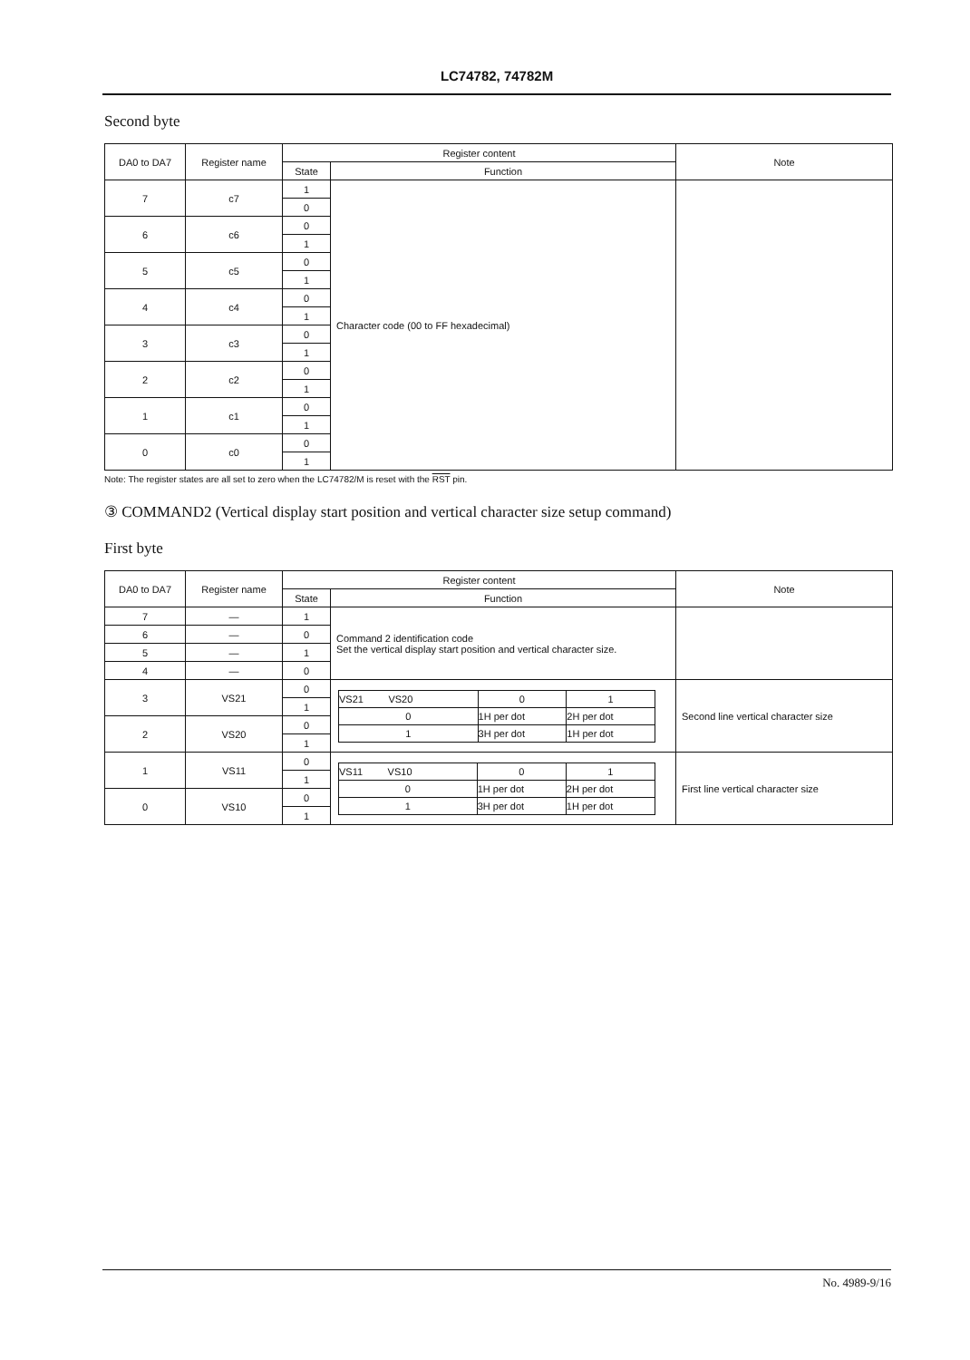LC74782, 74782M
Second byte
| DA0 to DA7 | Register name | Register content | | Note |
| | | State | Function | |
| 7 | c7 | 1 | Character code (00 to FF hexadecimal) | |
| | | 0 | | |
| 6 | c6 | 0 | | |
| | | 1 | | |
| 5 | c5 | 0 | | |
| | | 1 | | |
| 4 | c4 | 0 | | |
| | | 1 | | |
| 3 | c3 | 0 | | |
| | | 1 | | |
| 2 | c2 | 0 | | |
| | | 1 | | |
| 1 | c1 | 0 | | |
| | | 1 | | |
| 0 | c0 | 0 | | |
| | | 1 | | |
Note: The register states are all set to zero when the LC74782/M is reset with the RST pin.
③ COMMAND2 (Vertical display start position and vertical character size setup command)
First byte
| DA0 to DA7 | Register name | Register content | | Note |
| | | State | Function | |
| 7 | — | 1 | Command 2 identification code Set the vertical display start position and vertical character size. | |
| 6 | — | 0 | | |
| 5 | — | 1 | | |
| 4 | — | 0 | | |
| 3 | VS21 | 0 | / VS21 VS20 / 0 / 1 / / 0 / 1H per dot / 2H per dot / / 1 / 3H per dot / 1H per dot / | Second line vertical character size |
| | | 1 | | |
| 2 | VS20 | 0 | | |
| | | 1 | | |
| 1 | VS11 | 0 | / VS11 VS10 / 0 / 1 / / 0 / 1H per dot / 2H per dot / / 1 / 3H per dot / 1H per dot / | First line vertical character size |
| | | 1 | | |
| 0 | VS10 | 0 | | |
| | | 1 | | |
No. 4989-9/16